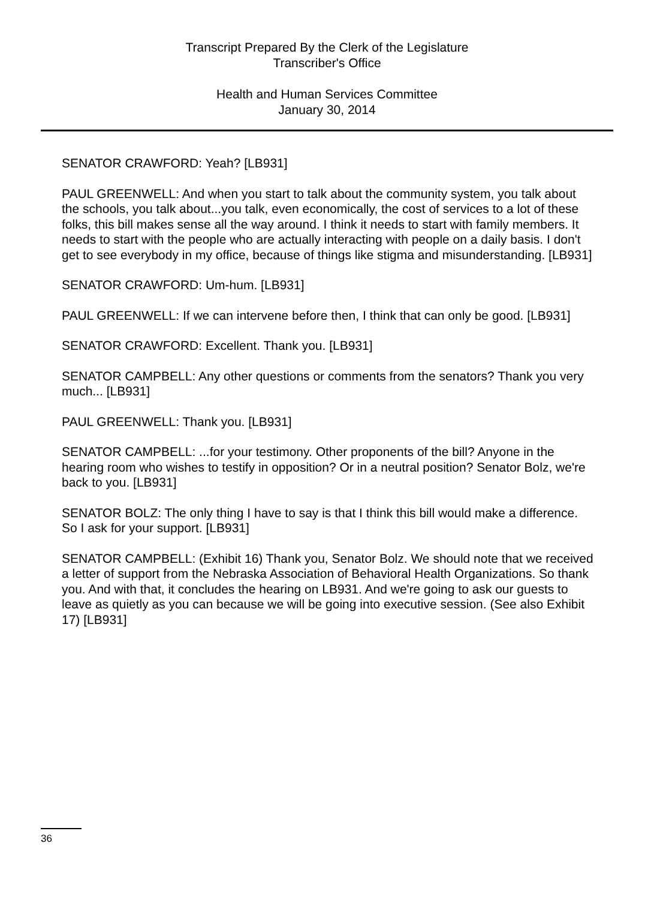Transcript Prepared By the Clerk of the Legislature
Transcriber's Office
Health and Human Services Committee
January 30, 2014
SENATOR CRAWFORD: Yeah? [LB931]
PAUL GREENWELL: And when you start to talk about the community system, you talk about the schools, you talk about...you talk, even economically, the cost of services to a lot of these folks, this bill makes sense all the way around. I think it needs to start with family members. It needs to start with the people who are actually interacting with people on a daily basis. I don't get to see everybody in my office, because of things like stigma and misunderstanding. [LB931]
SENATOR CRAWFORD: Um-hum. [LB931]
PAUL GREENWELL: If we can intervene before then, I think that can only be good. [LB931]
SENATOR CRAWFORD: Excellent. Thank you. [LB931]
SENATOR CAMPBELL: Any other questions or comments from the senators? Thank you very much... [LB931]
PAUL GREENWELL: Thank you. [LB931]
SENATOR CAMPBELL: ...for your testimony. Other proponents of the bill? Anyone in the hearing room who wishes to testify in opposition? Or in a neutral position? Senator Bolz, we're back to you. [LB931]
SENATOR BOLZ: The only thing I have to say is that I think this bill would make a difference. So I ask for your support. [LB931]
SENATOR CAMPBELL: (Exhibit 16) Thank you, Senator Bolz. We should note that we received a letter of support from the Nebraska Association of Behavioral Health Organizations. So thank you. And with that, it concludes the hearing on LB931. And we're going to ask our guests to leave as quietly as you can because we will be going into executive session. (See also Exhibit 17) [LB931]
36